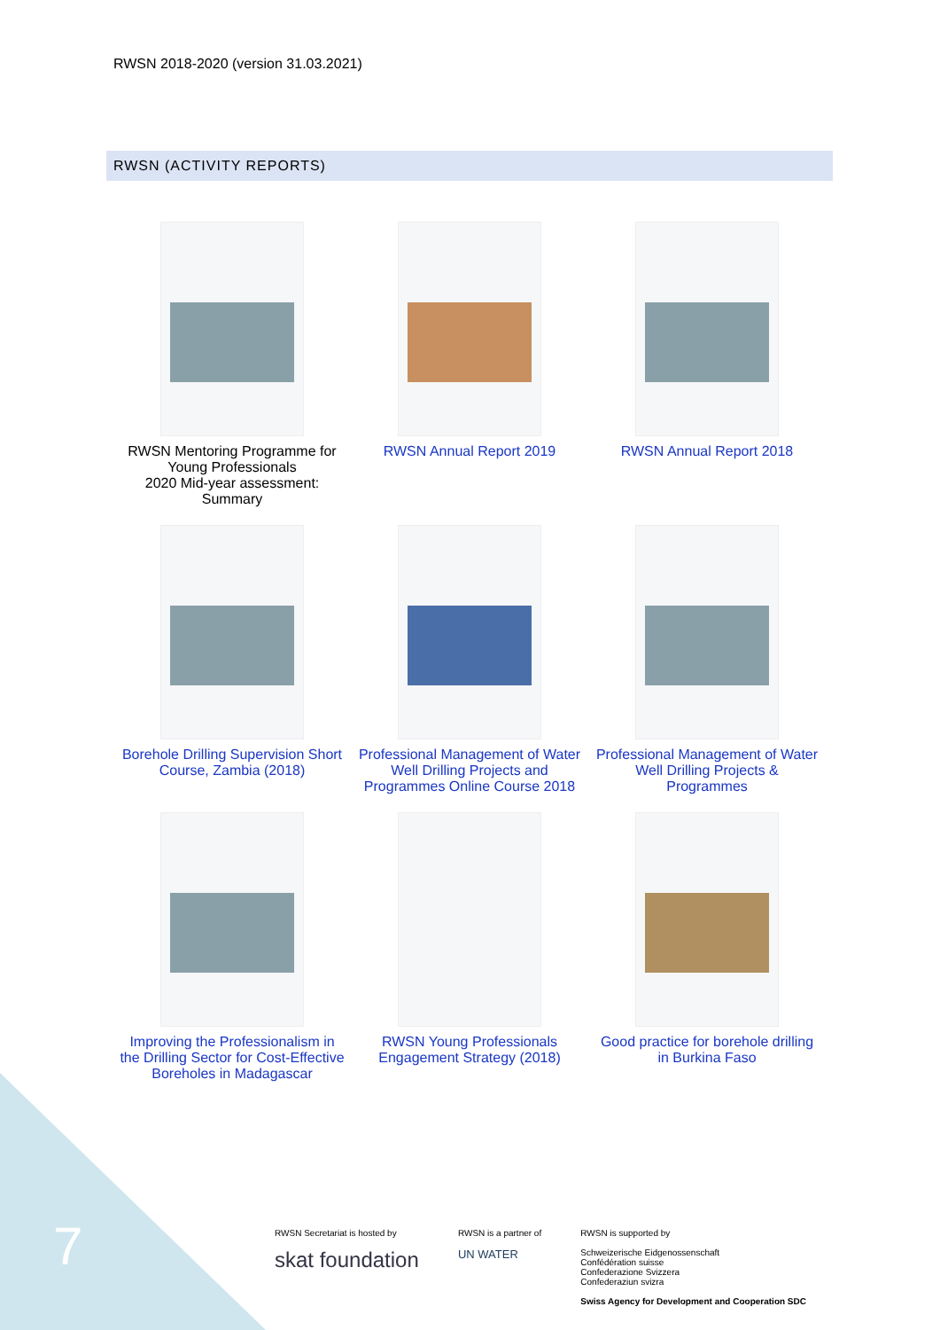RWSN 2018-2020 (version 31.03.2021)
RWSN (ACTIVITY REPORTS)
RWSN Mentoring Programme for Young Professionals
2020 Mid-year assessment: Summary
RWSN Annual Report 2019
RWSN Annual Report 2018
Borehole Drilling Supervision Short Course, Zambia (2018)
Professional Management of Water Well Drilling Projects and Programmes Online Course 2018
Professional Management of Water Well Drilling Projects & Programmes
Improving the Professionalism in the Drilling Sector for Cost-Effective Boreholes in Madagascar
RWSN Young Professionals Engagement Strategy (2018)
Good practice for borehole drilling in Burkina Faso
7
RWSN Secretariat is hosted by
skat foundation
RWSN is a partner of
UN WATER
RWSN is supported by
Schweizerische Eidgenossenschaft
Confédération suisse
Confederazione Svizzera
Confederaziun svizra
Swiss Agency for Development and Cooperation SDC